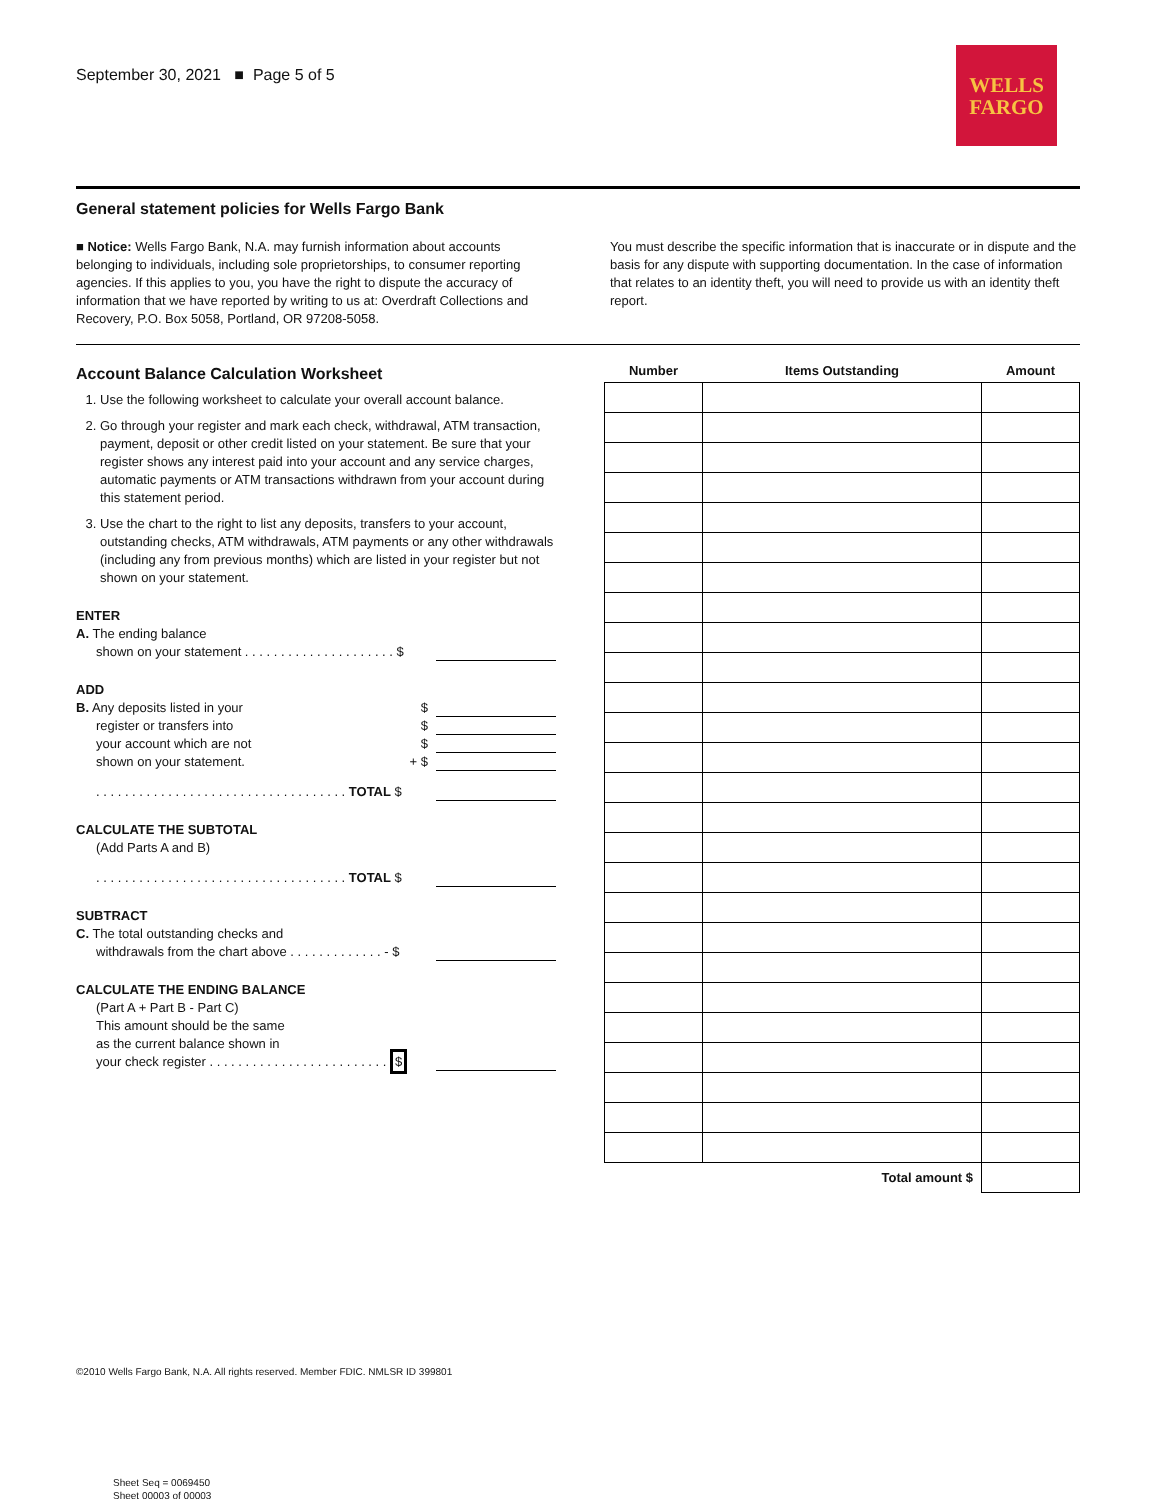September 30, 2021 ■ Page 5 of 5
WELLS
FARGO
General statement policies for Wells Fargo Bank
■ Notice: Wells Fargo Bank, N.A. may furnish information about accounts belonging to individuals, including sole proprietorships, to consumer reporting agencies. If this applies to you, you have the right to dispute the accuracy of information that we have reported by writing to us at: Overdraft Collections and Recovery, P.O. Box 5058, Portland, OR 97208-5058.
You must describe the specific information that is inaccurate or in dispute and the basis for any dispute with supporting documentation. In the case of information that relates to an identity theft, you will need to provide us with an identity theft report.
Account Balance Calculation Worksheet
1. Use the following worksheet to calculate your overall account balance.
2. Go through your register and mark each check, withdrawal, ATM transaction, payment, deposit or other credit listed on your statement. Be sure that your register shows any interest paid into your account and any service charges, automatic payments or ATM transactions withdrawn from your account during this statement period.
3. Use the chart to the right to list any deposits, transfers to your account, outstanding checks, ATM withdrawals, ATM payments or any other withdrawals (including any from previous months) which are listed in your register but not shown on your statement.
ENTER
A. The ending balance
shown on your statement . . . . . . . . . . . . . . . . . . . . . $
ADD
B. Any deposits listed in your $
register or transfers into $
your account which are not $
shown on your statement. + $
. . . . . . . . . . . . . . . . . . . . . . . . . . . . . . . . . . . TOTAL $
CALCULATE THE SUBTOTAL
(Add Parts A and B)
. . . . . . . . . . . . . . . . . . . . . . . . . . . . . . . . . . . TOTAL $
SUBTRACT
C. The total outstanding checks and
withdrawals from the chart above . . . . . . . . . . . . . - $
CALCULATE THE ENDING BALANCE
(Part A + Part B - Part C)
This amount should be the same
as the current balance shown in
your check register . . . . . . . . . . . . . . . . . . . . . . . . . $
| Number | Items Outstanding | Amount |
| --- | --- | --- |
| Total amount $ | | |
©2010 Wells Fargo Bank, N.A. All rights reserved. Member FDIC. NMLSR ID 399801
Sheet Seq = 0069450
Sheet 00003 of 00003